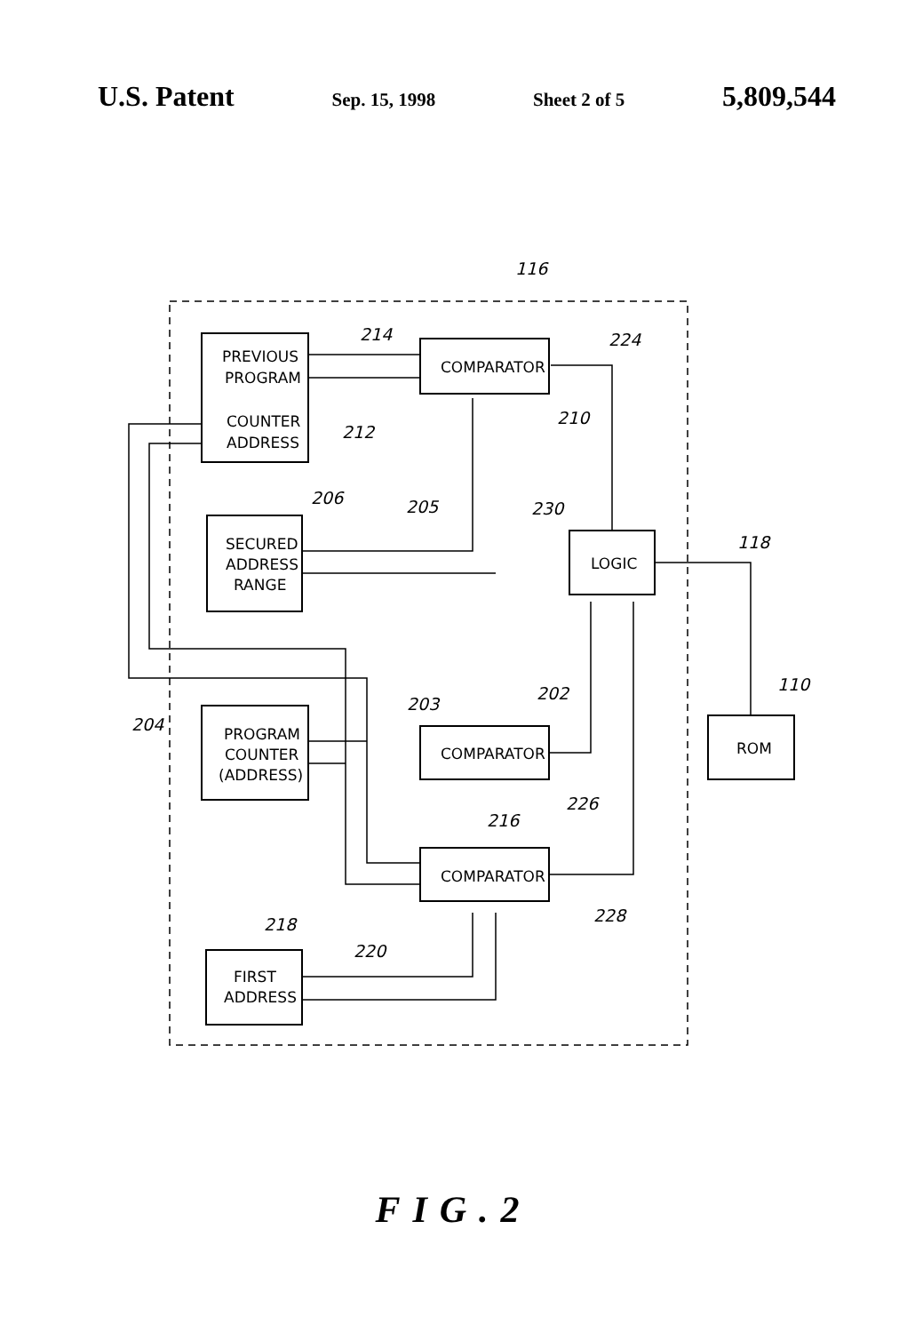U.S. Patent Sep. 15, 1998 Sheet 2 of 5 5,809,544
PREVIOUS
PROGRAM
COUNTER
ADDRESS
COMPARATOR
SECURED
ADDRESS
RANGE
LOGIC
PROGRAM
COUNTER
(ADDRESS)
COMPARATOR
ROM
COMPARATOR
FIRST
ADDRESS
116
214
224
210
212
206
205
230
118
202
203
204
110
226
216
218
220
228
FIG.2